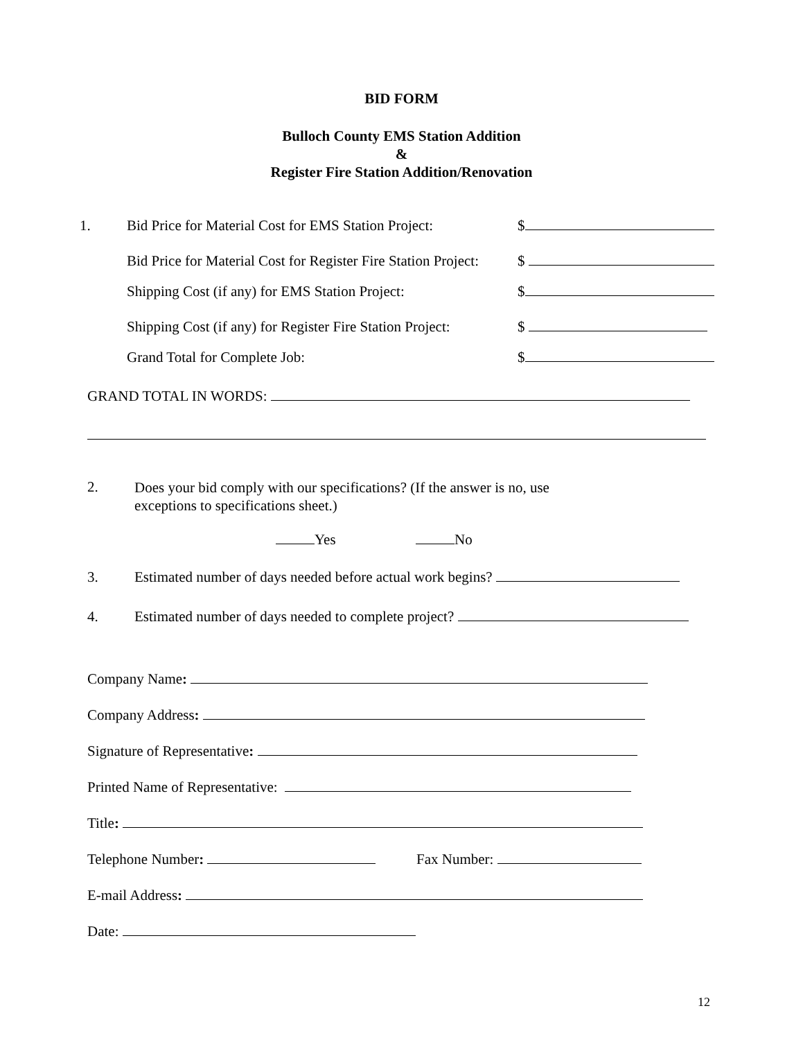BID FORM
Bulloch County EMS Station Addition
&
Register Fire Station Addition/Renovation
1. Bid Price for Material Cost for EMS Station Project: $
Bid Price for Material Cost for Register Fire Station Project: $
Shipping Cost (if any) for EMS Station Project: $
Shipping Cost (if any) for Register Fire Station Project: $
Grand Total for Complete Job: $
GRAND TOTAL IN WORDS:
2.
Does your bid comply with our specifications? (If the answer is no, use
exceptions to specifications sheet.)
Yes No
3. Estimated number of days needed before actual work begins?
4. Estimated number of days needed to complete project?
Company Name:
Company Address:
Signature of Representative:
Printed Name of Representative:
Title:
Telephone Number: Fax Number:
E-mail Address:
Date:
12